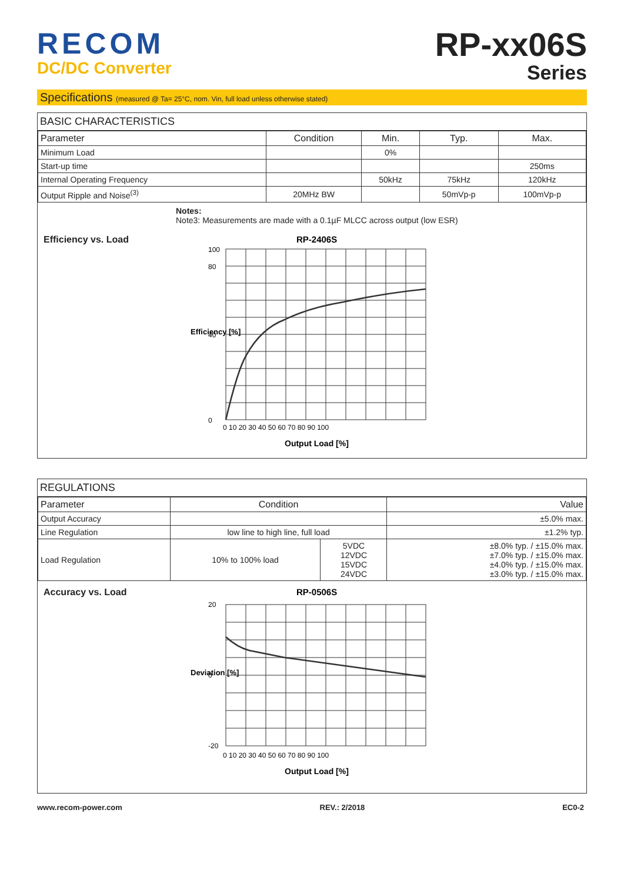RECOM
DC/DC Converter
RP-xx06S
Series
Specifications (measured @ Ta= 25°C, nom. Vin, full load unless otherwise stated)
BASIC CHARACTERISTICS
| Parameter | Condition | Min. | Typ. | Max. |
| --- | --- | --- | --- | --- |
| Minimum Load | | 0% | | |
| Start-up time | | | | 250ms |
| Internal Operating Frequency | | 50kHz | 75kHz | 120kHz |
| Output Ripple and Noise<sup>(3)</sup> | 20MHz BW | | 50mVp-p | 100mVp-p |
Notes:
Note3: Measurements are made with a 0.1µF MLCC across output (low ESR)
Efficiency vs. Load
RP-2406S
100
80
40
0
0 10 20 30 40 50 60 70 80 90 100
Output Load [%]
Efficiency [%]
REGULATIONS
| Parameter | Condition | | Value |
| --- | --- | --- | --- |
| Output Accuracy | | | ±5.0% max. |
| Line Regulation | low line to high line, full load | | ±1.2% typ. |
| Load Regulation | 10% to 100% load | 5VDC 12VDC 15VDC 24VDC | ±8.0% typ. / ±15.0% max. ±7.0% typ. / ±15.0% max. ±4.0% typ. / ±15.0% max. ±3.0% typ. / ±15.0% max. |
Accuracy vs. Load
RP-0506S
20
0
-20
0 10 20 30 40 50 60 70 80 90 100
Output Load [%]
Deviation [%]
www.recom-power.com REV.: 2/2018 EC0-2